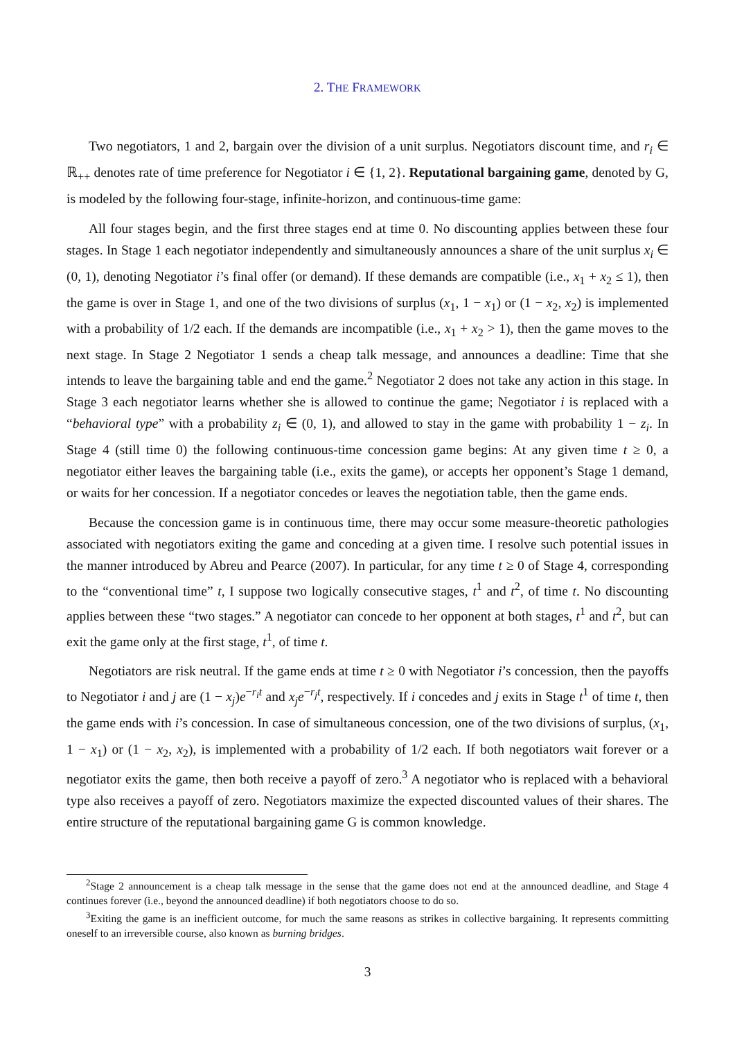2. THE FRAMEWORK
Two negotiators, 1 and 2, bargain over the division of a unit surplus. Negotiators discount time, and r<sub>i</sub> ∈ ℝ<sub>++</sub> denotes rate of time preference for Negotiator i ∈ {1, 2}. Reputational bargaining game, denoted by G, is modeled by the following four-stage, infinite-horizon, and continuous-time game:
All four stages begin, and the first three stages end at time 0. No discounting applies between these four stages. In Stage 1 each negotiator independently and simultaneously announces a share of the unit surplus x<sub>i</sub> ∈ (0, 1), denoting Negotiator i’s final offer (or demand). If these demands are compatible (i.e., x<sub>1</sub> + x<sub>2</sub> ≤ 1), then the game is over in Stage 1, and one of the two divisions of surplus (x<sub>1</sub>, 1 − x<sub>1</sub>) or (1 − x<sub>2</sub>, x<sub>2</sub>) is implemented with a probability of 1/2 each. If the demands are incompatible (i.e., x<sub>1</sub> + x<sub>2</sub> > 1), then the game moves to the next stage. In Stage 2 Negotiator 1 sends a cheap talk message, and announces a deadline: Time that she intends to leave the bargaining table and end the game.<sup>2</sup> Negotiator 2 does not take any action in this stage. In Stage 3 each negotiator learns whether she is allowed to continue the game; Negotiator i is replaced with a “behavioral type” with a probability z<sub>i</sub> ∈ (0, 1), and allowed to stay in the game with probability 1 − z<sub>i</sub>. In Stage 4 (still time 0) the following continuous-time concession game begins: At any given time t ≥ 0, a negotiator either leaves the bargaining table (i.e., exits the game), or accepts her opponent’s Stage 1 demand, or waits for her concession. If a negotiator concedes or leaves the negotiation table, then the game ends.
Because the concession game is in continuous time, there may occur some measure-theoretic pathologies associated with negotiators exiting the game and conceding at a given time. I resolve such potential issues in the manner introduced by Abreu and Pearce (2007). In particular, for any time t ≥ 0 of Stage 4, corresponding to the “conventional time” t, I suppose two logically consecutive stages, t<sup>1</sup> and t<sup>2</sup>, of time t. No discounting applies between these “two stages.” A negotiator can concede to her opponent at both stages, t<sup>1</sup> and t<sup>2</sup>, but can exit the game only at the first stage, t<sup>1</sup>, of time t.
Negotiators are risk neutral. If the game ends at time t ≥ 0 with Negotiator i’s concession, then the payoffs to Negotiator i and j are (1 − x<sub>j</sub>)e<sup>−r<sub>i</sub>t</sup> and x<sub>j</sub>e<sup>−r<sub>j</sub>t</sup>, respectively. If i concedes and j exits in Stage t<sup>1</sup> of time t, then the game ends with i’s concession. In case of simultaneous concession, one of the two divisions of surplus, (x<sub>1</sub>, 1 − x<sub>1</sub>) or (1 − x<sub>2</sub>, x<sub>2</sub>), is implemented with a probability of 1/2 each. If both negotiators wait forever or a negotiator exits the game, then both receive a payoff of zero.<sup>3</sup> A negotiator who is replaced with a behavioral type also receives a payoff of zero. Negotiators maximize the expected discounted values of their shares. The entire structure of the reputational bargaining game G is common knowledge.
<sup>2</sup> Stage 2 announcement is a cheap talk message in the sense that the game does not end at the announced deadline, and Stage 4 continues forever (i.e., beyond the announced deadline) if both negotiators choose to do so.
<sup>3</sup> Exiting the game is an inefficient outcome, for much the same reasons as strikes in collective bargaining. It represents committing oneself to an irreversible course, also known as burning bridges.
3